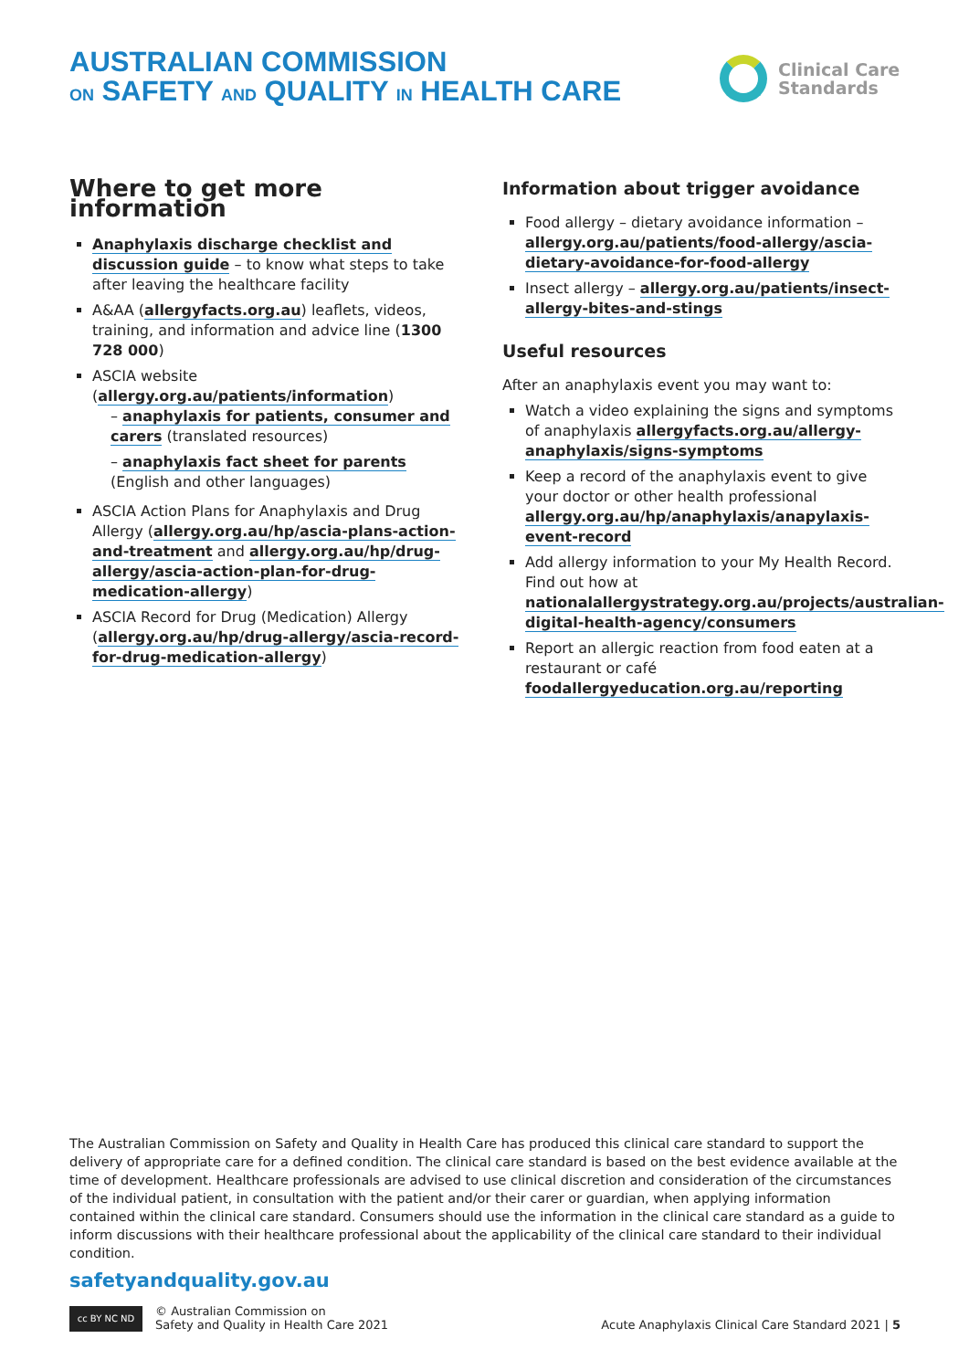AUSTRALIAN COMMISSION
ON SAFETY AND QUALITY IN HEALTH CARE
Clinical Care
Standards
Where to get more information
Anaphylaxis discharge checklist and discussion guide – to know what steps to take after leaving the healthcare facility
A&AA (allergyfacts.org.au) leaflets, videos, training, and information and advice line (1300 728 000)
ASCIA website (allergy.org.au/patients/information)
– anaphylaxis for patients, consumer and carers (translated resources)
– anaphylaxis fact sheet for parents (English and other languages)
ASCIA Action Plans for Anaphylaxis and Drug Allergy (allergy.org.au/hp/ascia-plans-action-and-treatment and allergy.org.au/hp/drug-allergy/ascia-action-plan-for-drug-medication-allergy)
ASCIA Record for Drug (Medication) Allergy (allergy.org.au/hp/drug-allergy/ascia-record-for-drug-medication-allergy)
Information about trigger avoidance
Food allergy – dietary avoidance information – allergy.org.au/patients/food-allergy/ascia-dietary-avoidance-for-food-allergy
Insect allergy – allergy.org.au/patients/insect-allergy-bites-and-stings
Useful resources
After an anaphylaxis event you may want to:
Watch a video explaining the signs and symptoms of anaphylaxis allergyfacts.org.au/allergy-anaphylaxis/signs-symptoms
Keep a record of the anaphylaxis event to give your doctor or other health professional allergy.org.au/hp/anaphylaxis/anapylaxis-event-record
Add allergy information to your My Health Record. Find out how at nationalallergystrategy.org.au/projects/australian-digital-health-agency/consumers
Report an allergic reaction from food eaten at a restaurant or café foodallergyeducation.org.au/reporting
The Australian Commission on Safety and Quality in Health Care has produced this clinical care standard to support the delivery of appropriate care for a defined condition. The clinical care standard is based on the best evidence available at the time of development. Healthcare professionals are advised to use clinical discretion and consideration of the circumstances of the individual patient, in consultation with the patient and/or their carer or guardian, when applying information contained within the clinical care standard. Consumers should use the information in the clinical care standard as a guide to inform discussions with their healthcare professional about the applicability of the clinical care standard to their individual condition.
safetyandquality.gov.au
cc BY NC ND
© Australian Commission on
Safety and Quality in Health Care 2021
Acute Anaphylaxis Clinical Care Standard 2021 | 5